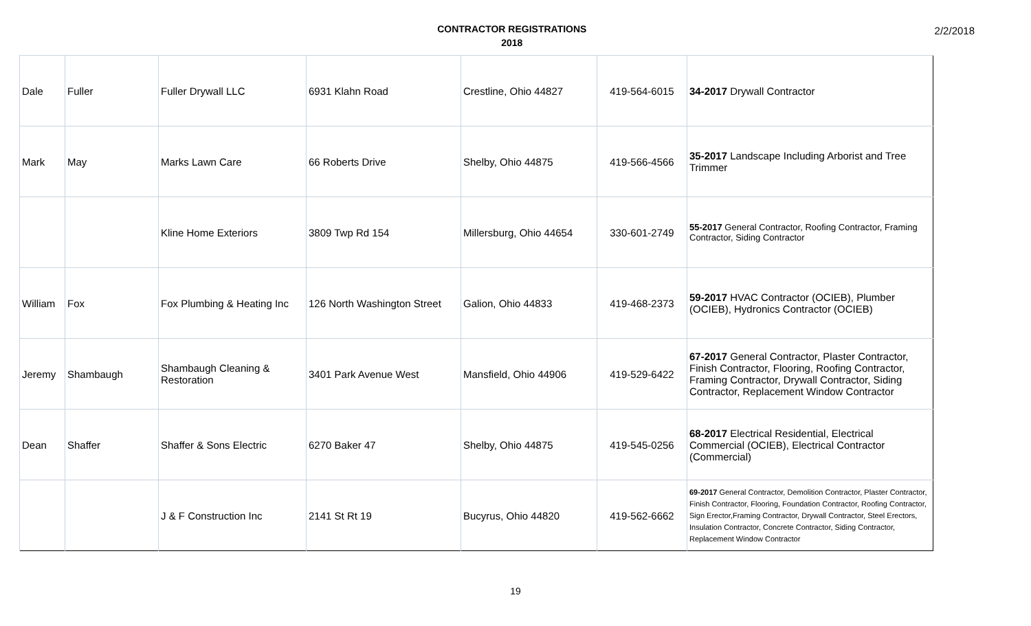CONTRACTOR REGISTRATIONS
2018
2/2/2018
| Dale | Fuller | Fuller Drywall LLC | 6931 Klahn Road | Crestline, Ohio 44827 | 419-564-6015 | 34-2017 Drywall Contractor |
| Mark | May | Marks Lawn Care | 66 Roberts Drive | Shelby, Ohio 44875 | 419-566-4566 | 35-2017 Landscape Including Arborist and Tree Trimmer |
| | | Kline Home Exteriors | 3809 Twp Rd 154 | Millersburg, Ohio 44654 | 330-601-2749 | 55-2017 General Contractor, Roofing Contractor, Framing Contractor, Siding Contractor |
| William | Fox | Fox Plumbing & Heating Inc | 126 North Washington Street | Galion, Ohio 44833 | 419-468-2373 | 59-2017 HVAC Contractor (OCIEB), Plumber (OCIEB), Hydronics Contractor (OCIEB) |
| Jeremy | Shambaugh | Shambaugh Cleaning & Restoration | 3401 Park Avenue West | Mansfield, Ohio 44906 | 419-529-6422 | 67-2017 General Contractor, Plaster Contractor, Finish Contractor, Flooring, Roofing Contractor, Framing Contractor, Drywall Contractor, Siding Contractor, Replacement Window Contractor |
| Dean | Shaffer | Shaffer & Sons Electric | 6270 Baker 47 | Shelby, Ohio 44875 | 419-545-0256 | 68-2017 Electrical Residential, Electrical Commercial (OCIEB), Electrical Contractor (Commercial) |
| | | J & F Construction Inc | 2141 St Rt 19 | Bucyrus, Ohio 44820 | 419-562-6662 | 69-2017 General Contractor, Demolition Contractor, Plaster Contractor, Finish Contractor, Flooring, Foundation Contractor, Roofing Contractor, Sign Erector,Framing Contractor, Drywall Contractor, Steel Erectors, Insulation Contractor, Concrete Contractor, Siding Contractor, Replacement Window Contractor |
19